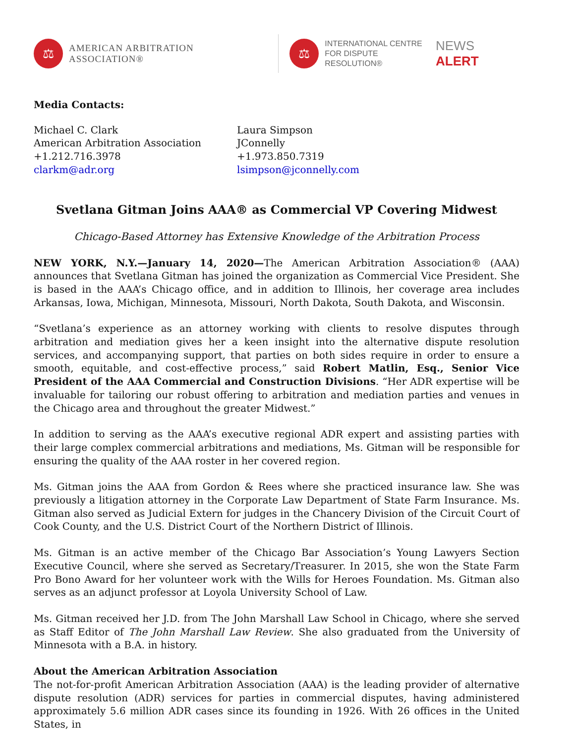⚖
AMERICAN ARBITRATION ASSOCIATION®
⚖
INTERNATIONAL CENTRE
FOR DISPUTE RESOLUTION®
NEWS ALERT
Media Contacts:
Michael C. Clark
American Arbitration Association
+1.212.716.3978
clarkm@adr.org
Laura Simpson
JConnelly
+1.973.850.7319
lsimpson@jconnelly.com
Svetlana Gitman Joins AAA® as Commercial VP Covering Midwest
Chicago-Based Attorney has Extensive Knowledge of the Arbitration Process
NEW YORK, N.Y.—January 14, 2020—The American Arbitration Association® (AAA) announces that Svetlana Gitman has joined the organization as Commercial Vice President. She is based in the AAA’s Chicago office, and in addition to Illinois, her coverage area includes Arkansas, Iowa, Michigan, Minnesota, Missouri, North Dakota, South Dakota, and Wisconsin.
“Svetlana’s experience as an attorney working with clients to resolve disputes through arbitration and mediation gives her a keen insight into the alternative dispute resolution services, and accompanying support, that parties on both sides require in order to ensure a smooth, equitable, and cost-effective process,” said Robert Matlin, Esq., Senior Vice President of the AAA Commercial and Construction Divisions. “Her ADR expertise will be invaluable for tailoring our robust offering to arbitration and mediation parties and venues in the Chicago area and throughout the greater Midwest.”
In addition to serving as the AAA’s executive regional ADR expert and assisting parties with their large complex commercial arbitrations and mediations, Ms. Gitman will be responsible for ensuring the quality of the AAA roster in her covered region.
Ms. Gitman joins the AAA from Gordon & Rees where she practiced insurance law. She was previously a litigation attorney in the Corporate Law Department of State Farm Insurance. Ms. Gitman also served as Judicial Extern for judges in the Chancery Division of the Circuit Court of Cook County, and the U.S. District Court of the Northern District of Illinois.
Ms. Gitman is an active member of the Chicago Bar Association’s Young Lawyers Section Executive Council, where she served as Secretary/Treasurer. In 2015, she won the State Farm Pro Bono Award for her volunteer work with the Wills for Heroes Foundation. Ms. Gitman also serves as an adjunct professor at Loyola University School of Law.
Ms. Gitman received her J.D. from The John Marshall Law School in Chicago, where she served as Staff Editor of The John Marshall Law Review. She also graduated from the University of Minnesota with a B.A. in history.
About the American Arbitration Association
The not-for-profit American Arbitration Association (AAA) is the leading provider of alternative dispute resolution (ADR) services for parties in commercial disputes, having administered approximately 5.6 million ADR cases since its founding in 1926. With 26 offices in the United States, in